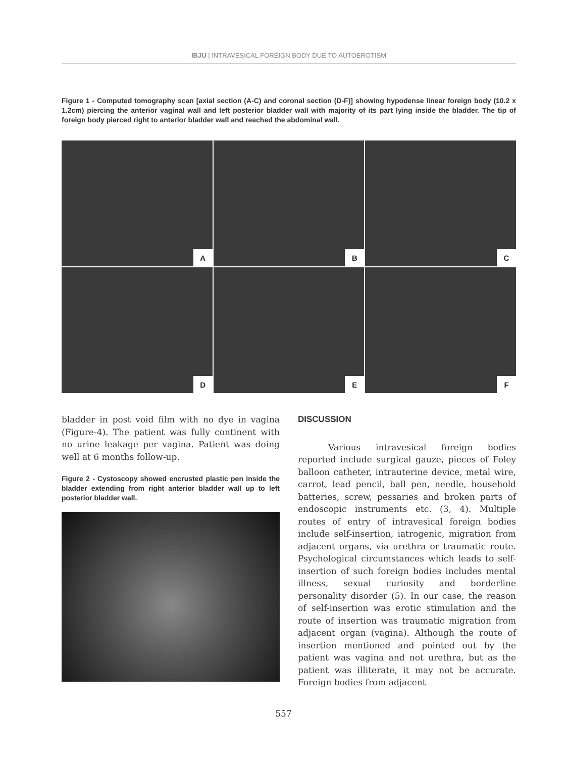IBJU | INTRAVESICAL FOREIGN BODY DUE TO AUTOEROTISM
Figure 1 - Computed tomography scan [axial section (A-C) and coronal section (D-F)] showing hypodense linear foreign body (10.2 x 1.2cm) piercing the anterior vaginal wall and left posterior bladder wall with majority of its part lying inside the bladder. The tip of foreign body pierced right to anterior bladder wall and reached the abdominal wall.
A
B
C
D
E
F
bladder in post void film with no dye in vagina (Figure-4). The patient was fully continent with no urine leakage per vagina. Patient was doing well at 6 months follow-up.
Figure 2 - Cystoscopy showed encrusted plastic pen inside the bladder extending from right anterior bladder wall up to left posterior bladder wall.
DISCUSSION
Various intravesical foreign bodies reported include surgical gauze, pieces of Foley balloon catheter, intrauterine device, metal wire, carrot, lead pencil, ball pen, needle, household batteries, screw, pessaries and broken parts of endoscopic instruments etc. (3, 4). Multiple routes of entry of intravesical foreign bodies include self-insertion, iatrogenic, migration from adjacent organs, via urethra or traumatic route. Psychological circumstances which leads to self-insertion of such foreign bodies includes mental illness, sexual curiosity and borderline personality disorder (5). In our case, the reason of self-insertion was erotic stimulation and the route of insertion was traumatic migration from adjacent organ (vagina). Although the route of insertion mentioned and pointed out by the patient was vagina and not urethra, but as the patient was illiterate, it may not be accurate. Foreign bodies from adjacent
557